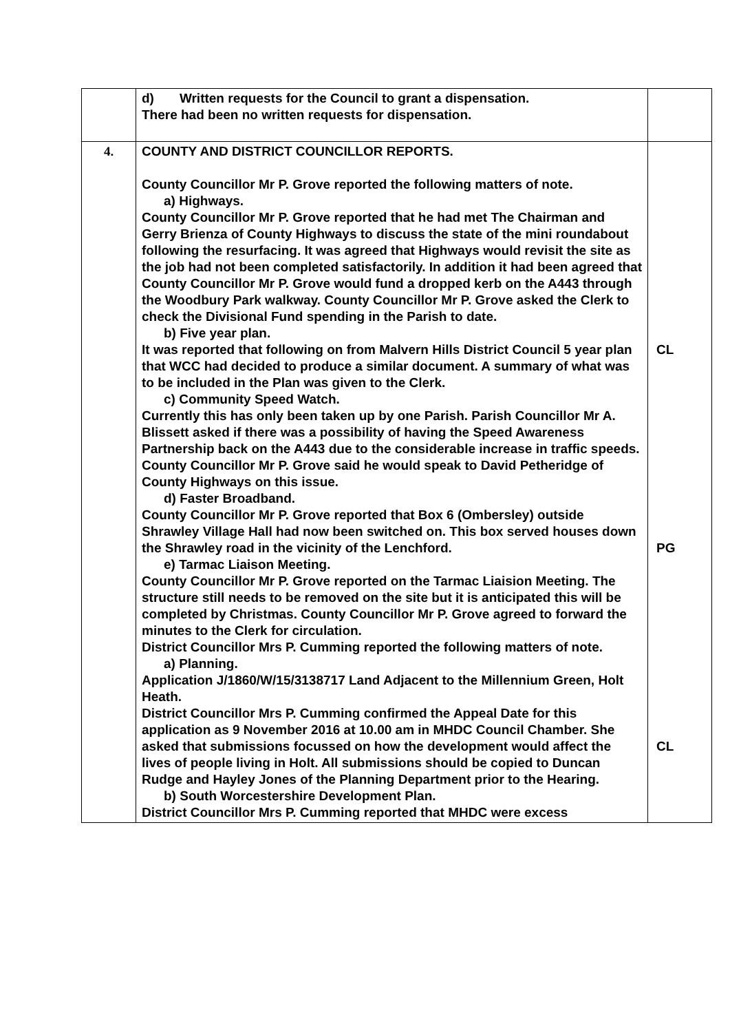| | d) Written requests for the Council to grant a dispensation. There had been no written requests for dispensation. | |
| 4. | COUNTY AND DISTRICT COUNCILLOR REPORTS. County Councillor Mr P. Grove reported the following matters of note. a) Highways. County Councillor Mr P. Grove reported that he had met The Chairman and Gerry Brienza of County Highways to discuss the state of the mini roundabout following the resurfacing. It was agreed that Highways would revisit the site as the job had not been completed satisfactorily. In addition it had been agreed that County Councillor Mr P. Grove would fund a dropped kerb on the A443 through the Woodbury Park walkway. County Councillor Mr P. Grove asked the Clerk to check the Divisional Fund spending in the Parish to date. b) Five year plan. It was reported that following on from Malvern Hills District Council 5 year plan that WCC had decided to produce a similar document. A summary of what was to be included in the Plan was given to the Clerk. c) Community Speed Watch. Currently this has only been taken up by one Parish. Parish Councillor Mr A. Blissett asked if there was a possibility of having the Speed Awareness Partnership back on the A443 due to the considerable increase in traffic speeds. County Councillor Mr P. Grove said he would speak to David Petheridge of County Highways on this issue. d) Faster Broadband. County Councillor Mr P. Grove reported that Box 6 (Ombersley) outside Shrawley Village Hall had now been switched on. This box served houses down the Shrawley road in the vicinity of the Lenchford. e) Tarmac Liaison Meeting. County Councillor Mr P. Grove reported on the Tarmac Liaision Meeting. The structure still needs to be removed on the site but it is anticipated this will be completed by Christmas. County Councillor Mr P. Grove agreed to forward the minutes to the Clerk for circulation. District Councillor Mrs P. Cumming reported the following matters of note. a) Planning. Application J/1860/W/15/3138717 Land Adjacent to the Millennium Green, Holt Heath. District Councillor Mrs P. Cumming confirmed the Appeal Date for this application as 9 November 2016 at 10.00 am in MHDC Council Chamber. She asked that submissions focussed on how the development would affect the lives of people living in Holt. All submissions should be copied to Duncan Rudge and Hayley Jones of the Planning Department prior to the Hearing. b) South Worcestershire Development Plan. District Councillor Mrs P. Cumming reported that MHDC were excess | CL PG CL |